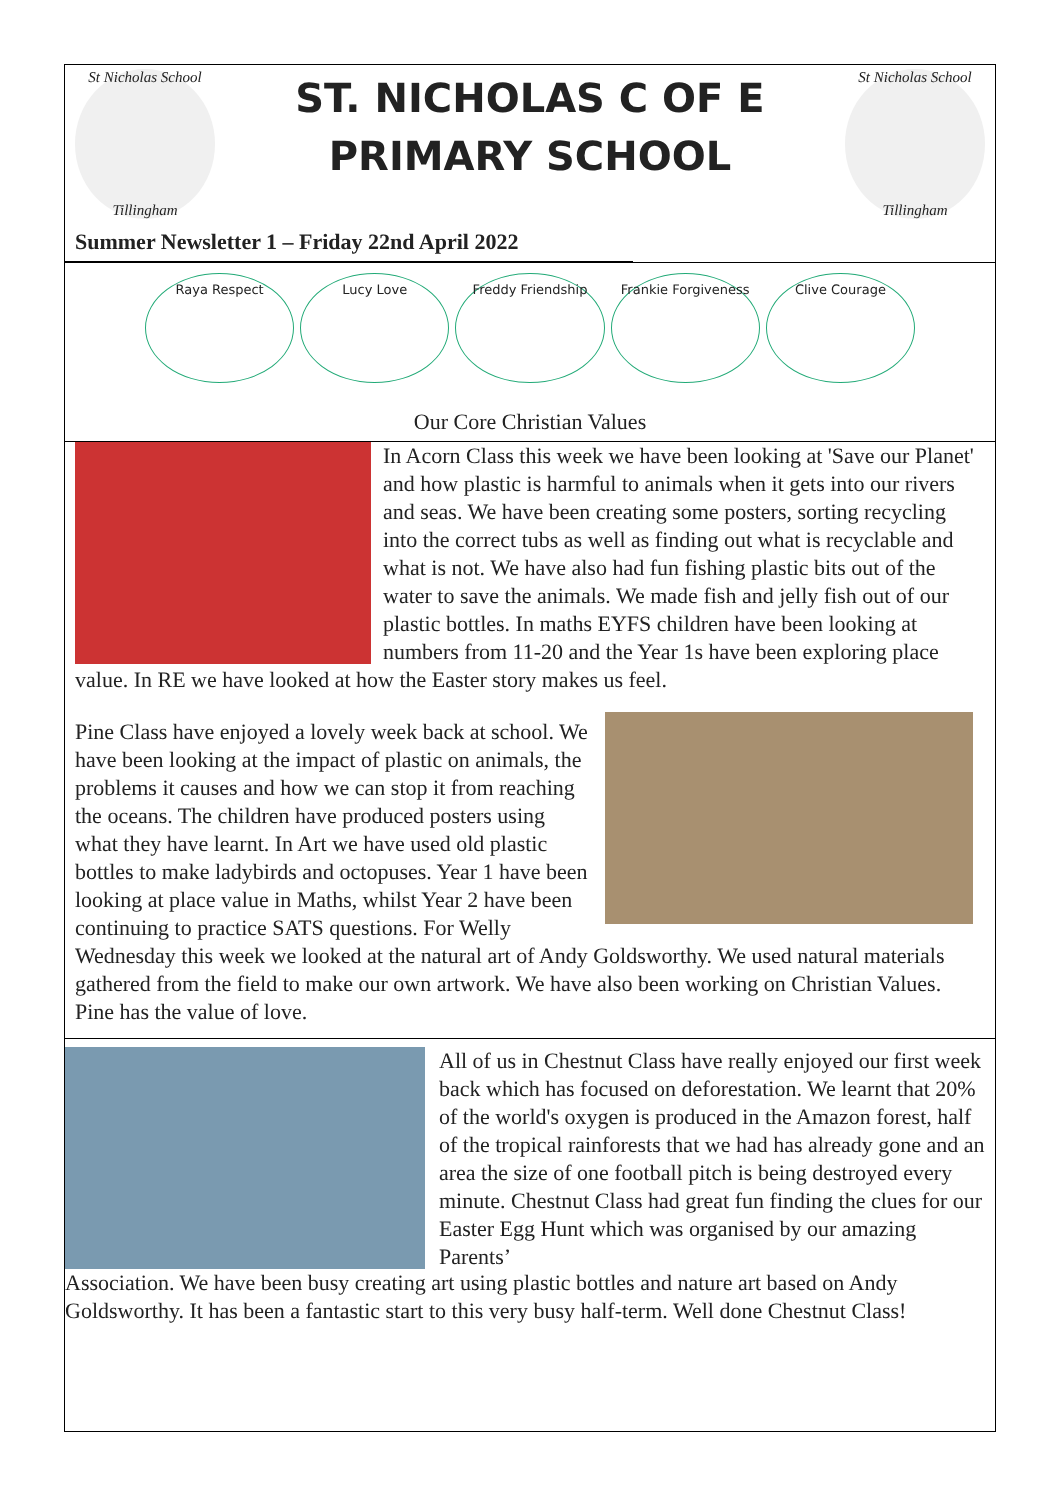St Nicholas School
Tillingham
ST. NICHOLAS C OF E
PRIMARY SCHOOL
St Nicholas School
Tillingham
Summer Newsletter 1 – Friday 22nd April 2022
Raya Respect Lucy Love Freddy Friendship Frankie Forgiveness Clive Courage
Our Core Christian Values
In Acorn Class this week we have been looking at 'Save our Planet' and how plastic is harmful to animals when it gets into our rivers and seas. We have been creating some posters, sorting recycling into the correct tubs as well as finding out what is recyclable and what is not. We have also had fun fishing plastic bits out of the water to save the animals. We made fish and jelly fish out of our plastic bottles. In maths EYFS children have been looking at numbers from 11-20 and the Year 1s have been exploring place value. In RE we have looked at how the Easter story makes us feel.
Pine Class have enjoyed a lovely week back at school. We have been looking at the impact of plastic on animals, the problems it causes and how we can stop it from reaching the oceans. The children have produced posters using what they have learnt. In Art we have used old plastic bottles to make ladybirds and octopuses. Year 1 have been looking at place value in Maths, whilst Year 2 have been continuing to practice SATS questions. For Welly Wednesday this week we looked at the natural art of Andy Goldsworthy. We used natural materials gathered from the field to make our own artwork. We have also been working on Christian Values. Pine has the value of love.
All of us in Chestnut Class have really enjoyed our first week back which has focused on deforestation. We learnt that 20% of the world's oxygen is produced in the Amazon forest, half of the tropical rainforests that we had has already gone and an area the size of one football pitch is being destroyed every minute. Chestnut Class had great fun finding the clues for our Easter Egg Hunt which was organised by our amazing Parents’ Association. We have been busy creating art using plastic bottles and nature art based on Andy Goldsworthy. It has been a fantastic start to this very busy half-term. Well done Chestnut Class!